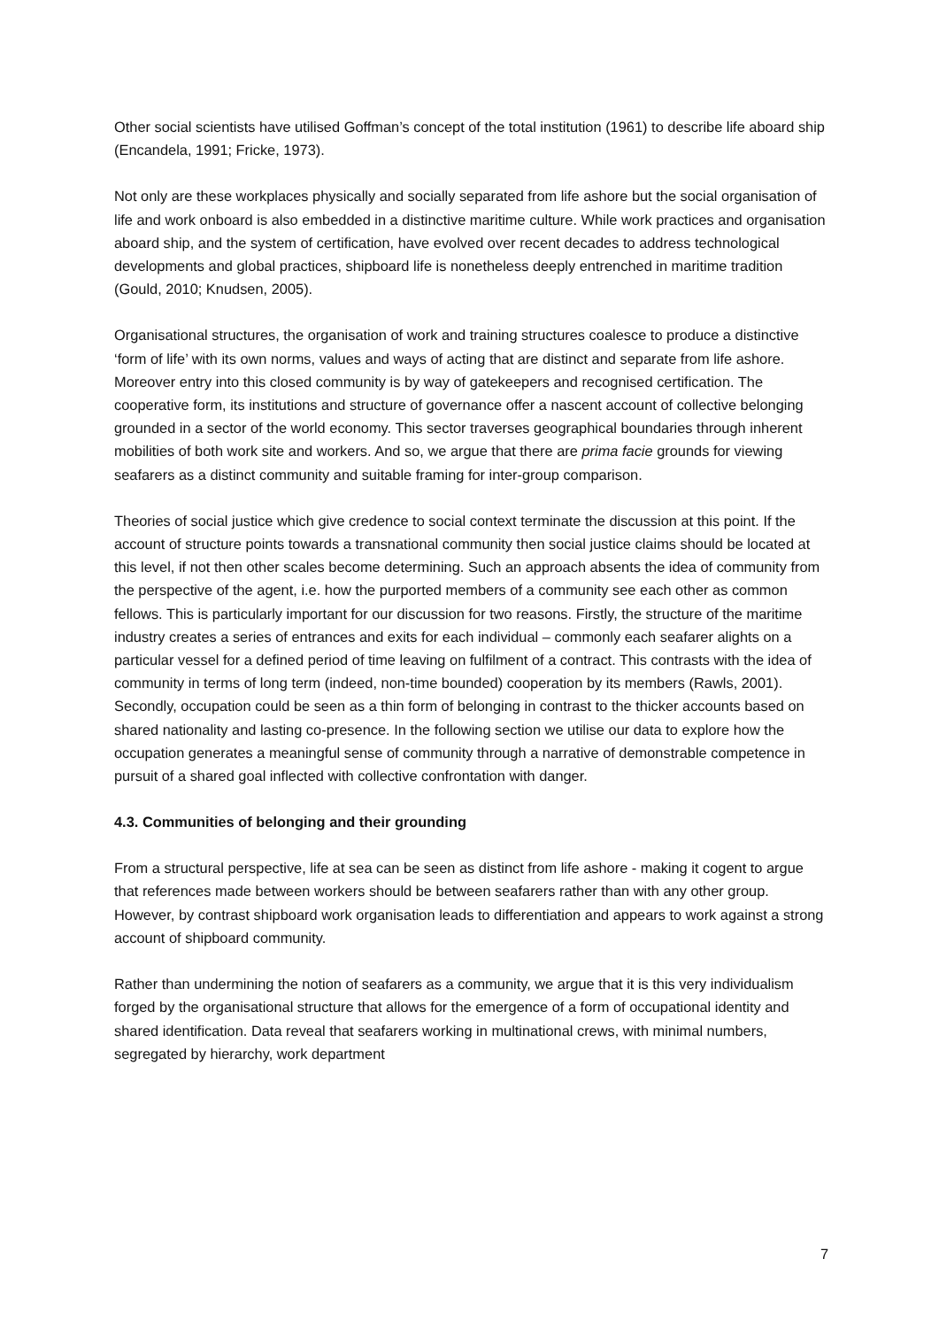Other social scientists have utilised Goffman’s concept of the total institution (1961) to describe life aboard ship (Encandela, 1991; Fricke, 1973).
Not only are these workplaces physically and socially separated from life ashore but the social organisation of life and work onboard is also embedded in a distinctive maritime culture. While work practices and organisation aboard ship, and the system of certification, have evolved over recent decades to address technological developments and global practices, shipboard life is nonetheless deeply entrenched in maritime tradition (Gould, 2010; Knudsen, 2005).
Organisational structures, the organisation of work and training structures coalesce to produce a distinctive ‘form of life’ with its own norms, values and ways of acting that are distinct and separate from life ashore. Moreover entry into this closed community is by way of gatekeepers and recognised certification. The cooperative form, its institutions and structure of governance offer a nascent account of collective belonging grounded in a sector of the world economy. This sector traverses geographical boundaries through inherent mobilities of both work site and workers. And so, we argue that there are prima facie grounds for viewing seafarers as a distinct community and suitable framing for inter-group comparison.
Theories of social justice which give credence to social context terminate the discussion at this point. If the account of structure points towards a transnational community then social justice claims should be located at this level, if not then other scales become determining. Such an approach absents the idea of community from the perspective of the agent, i.e. how the purported members of a community see each other as common fellows. This is particularly important for our discussion for two reasons. Firstly, the structure of the maritime industry creates a series of entrances and exits for each individual – commonly each seafarer alights on a particular vessel for a defined period of time leaving on fulfilment of a contract. This contrasts with the idea of community in terms of long term (indeed, non-time bounded) cooperation by its members (Rawls, 2001). Secondly, occupation could be seen as a thin form of belonging in contrast to the thicker accounts based on shared nationality and lasting co-presence. In the following section we utilise our data to explore how the occupation generates a meaningful sense of community through a narrative of demonstrable competence in pursuit of a shared goal inflected with collective confrontation with danger.
4.3. Communities of belonging and their grounding
From a structural perspective, life at sea can be seen as distinct from life ashore - making it cogent to argue that references made between workers should be between seafarers rather than with any other group. However, by contrast shipboard work organisation leads to differentiation and appears to work against a strong account of shipboard community.
Rather than undermining the notion of seafarers as a community, we argue that it is this very individualism forged by the organisational structure that allows for the emergence of a form of occupational identity and shared identification. Data reveal that seafarers working in multinational crews, with minimal numbers, segregated by hierarchy, work department
7